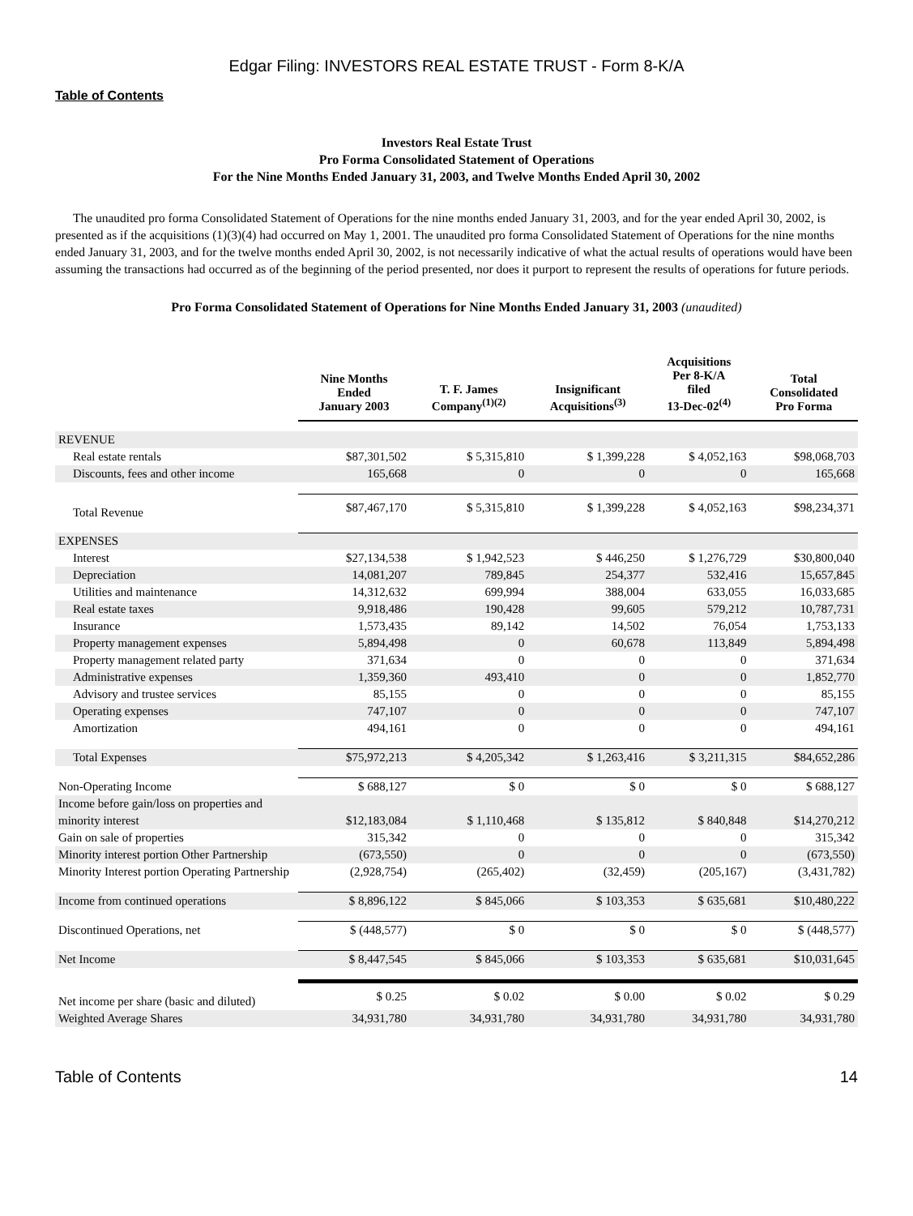Edgar Filing: INVESTORS REAL ESTATE TRUST - Form 8-K/A
Table of Contents
Investors Real Estate Trust
Pro Forma Consolidated Statement of Operations
For the Nine Months Ended January 31, 2003, and Twelve Months Ended April 30, 2002
The unaudited pro forma Consolidated Statement of Operations for the nine months ended January 31, 2003, and for the year ended April 30, 2002, is presented as if the acquisitions (1)(3)(4) had occurred on May 1, 2001. The unaudited pro forma Consolidated Statement of Operations for the nine months ended January 31, 2003, and for the twelve months ended April 30, 2002, is not necessarily indicative of what the actual results of operations would have been assuming the transactions had occurred as of the beginning of the period presented, nor does it purport to represent the results of operations for future periods.
Pro Forma Consolidated Statement of Operations for Nine Months Ended January 31, 2003 (unaudited)
| | Nine Months Ended January 2003 | T. F. James Company<sup>(1)(2)</sup> | Insignificant Acquisitions<sup>(3)</sup> | Acquisitions Per 8-K/A filed 13-Dec-02<sup>(4)</sup> | Total Consolidated Pro Forma |
| --- | --- | --- | --- | --- | --- |
| REVENUE | | | | | |
| Real estate rentals | $87,301,502 | $ 5,315,810 | $ 1,399,228 | $ 4,052,163 | $98,068,703 |
| Discounts, fees and other income | 165,668 | 0 | 0 | 0 | 165,668 |
| Total Revenue | $87,467,170 | $ 5,315,810 | $ 1,399,228 | $ 4,052,163 | $98,234,371 |
| EXPENSES | | | | | |
| Interest | $27,134,538 | $ 1,942,523 | $ 446,250 | $ 1,276,729 | $30,800,040 |
| Depreciation | 14,081,207 | 789,845 | 254,377 | 532,416 | 15,657,845 |
| Utilities and maintenance | 14,312,632 | 699,994 | 388,004 | 633,055 | 16,033,685 |
| Real estate taxes | 9,918,486 | 190,428 | 99,605 | 579,212 | 10,787,731 |
| Insurance | 1,573,435 | 89,142 | 14,502 | 76,054 | 1,753,133 |
| Property management expenses | 5,894,498 | 0 | 60,678 | 113,849 | 5,894,498 |
| Property management related party | 371,634 | 0 | 0 | 0 | 371,634 |
| Administrative expenses | 1,359,360 | 493,410 | 0 | 0 | 1,852,770 |
| Advisory and trustee services | 85,155 | 0 | 0 | 0 | 85,155 |
| Operating expenses | 747,107 | 0 | 0 | 0 | 747,107 |
| Amortization | 494,161 | 0 | 0 | 0 | 494,161 |
| Total Expenses | $75,972,213 | $ 4,205,342 | $ 1,263,416 | $ 3,211,315 | $84,652,286 |
| Non-Operating Income | $ 688,127 | $ 0 | $ 0 | $ 0 | $ 688,127 |
| Income before gain/loss on properties and minority interest | $12,183,084 | $ 1,110,468 | $ 135,812 | $ 840,848 | $14,270,212 |
| Gain on sale of properties | 315,342 | 0 | 0 | 0 | 315,342 |
| Minority interest portion Other Partnership | (673,550) | 0 | 0 | 0 | (673,550) |
| Minority Interest portion Operating Partnership | (2,928,754) | (265,402) | (32,459) | (205,167) | (3,431,782) |
| Income from continued operations | $ 8,896,122 | $ 845,066 | $ 103,353 | $ 635,681 | $10,480,222 |
| Discontinued Operations, net | $ (448,577) | $ 0 | $ 0 | $ 0 | $ (448,577) |
| Net Income | $ 8,447,545 | $ 845,066 | $ 103,353 | $ 635,681 | $10,031,645 |
| Net income per share (basic and diluted) | $ 0.25 | $ 0.02 | $ 0.00 | $ 0.02 | $ 0.29 |
| Weighted Average Shares | 34,931,780 | 34,931,780 | 34,931,780 | 34,931,780 | 34,931,780 |
Table of Contents 14